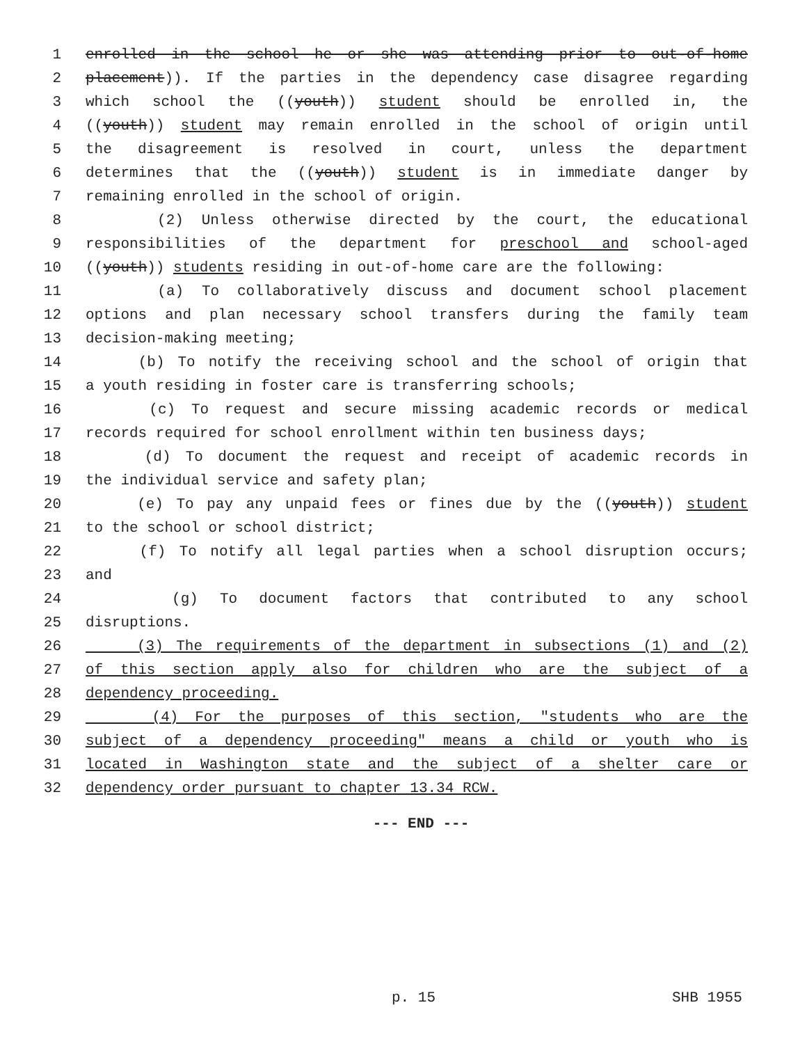1 enrolled in the school he or she was attending prior to out-of-home
2 placement)). If the parties in the dependency case disagree regarding
3 which school the ((youth)) student should be enrolled in, the
4 ((youth)) student may remain enrolled in the school of origin until
5 the disagreement is resolved in court, unless the department
6 determines that the ((youth)) student is in immediate danger by
7 remaining enrolled in the school of origin.
8 (2) Unless otherwise directed by the court, the educational
9 responsibilities of the department for preschool and school-aged
10 ((youth)) students residing in out-of-home care are the following:
11 (a) To collaboratively discuss and document school placement
12 options and plan necessary school transfers during the family team
13 decision-making meeting;
14 (b) To notify the receiving school and the school of origin that
15 a youth residing in foster care is transferring schools;
16 (c) To request and secure missing academic records or medical
17 records required for school enrollment within ten business days;
18 (d) To document the request and receipt of academic records in
19 the individual service and safety plan;
20 (e) To pay any unpaid fees or fines due by the ((youth)) student
21 to the school or school district;
22 (f) To notify all legal parties when a school disruption occurs;
23 and
24 (g) To document factors that contributed to any school
25 disruptions.
26 (3) The requirements of the department in subsections (1) and (2)
27 of this section apply also for children who are the subject of a
28 dependency proceeding.
29 (4) For the purposes of this section, "students who are the
30 subject of a dependency proceeding" means a child or youth who is
31 located in Washington state and the subject of a shelter care or
32 dependency order pursuant to chapter 13.34 RCW.
--- END ---
p. 15 SHB 1955